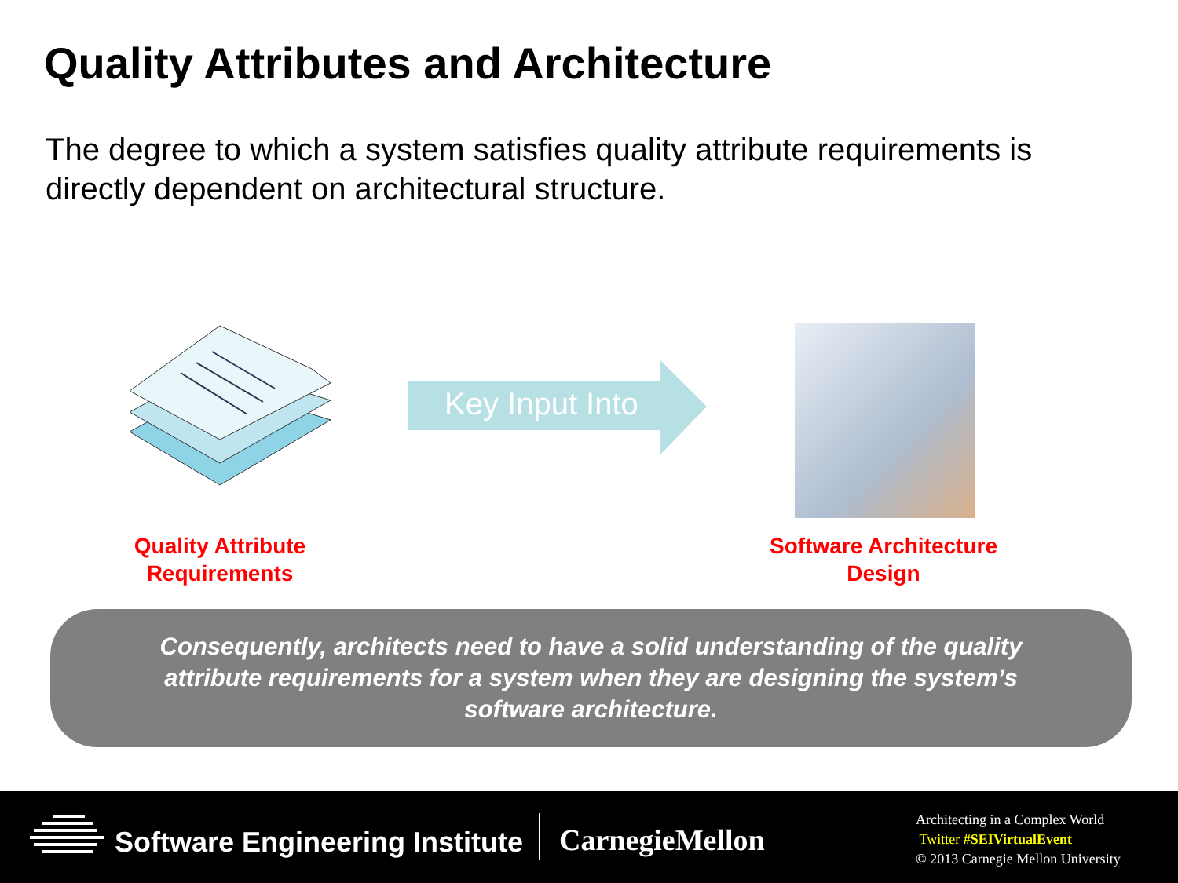Quality Attributes and Architecture
The degree to which a system satisfies quality attribute requirements is directly dependent on architectural structure.
Key Input Into
Quality Attribute
Requirements
Software Architecture
Design
Consequently, architects need to have a solid understanding of the quality attribute requirements for a system when they are designing the system’s software architecture.
Software Engineering Institute CarnegieMellon
Architecting in a Complex World
Twitter #SEIVirtualEvent
© 2013 Carnegie Mellon University